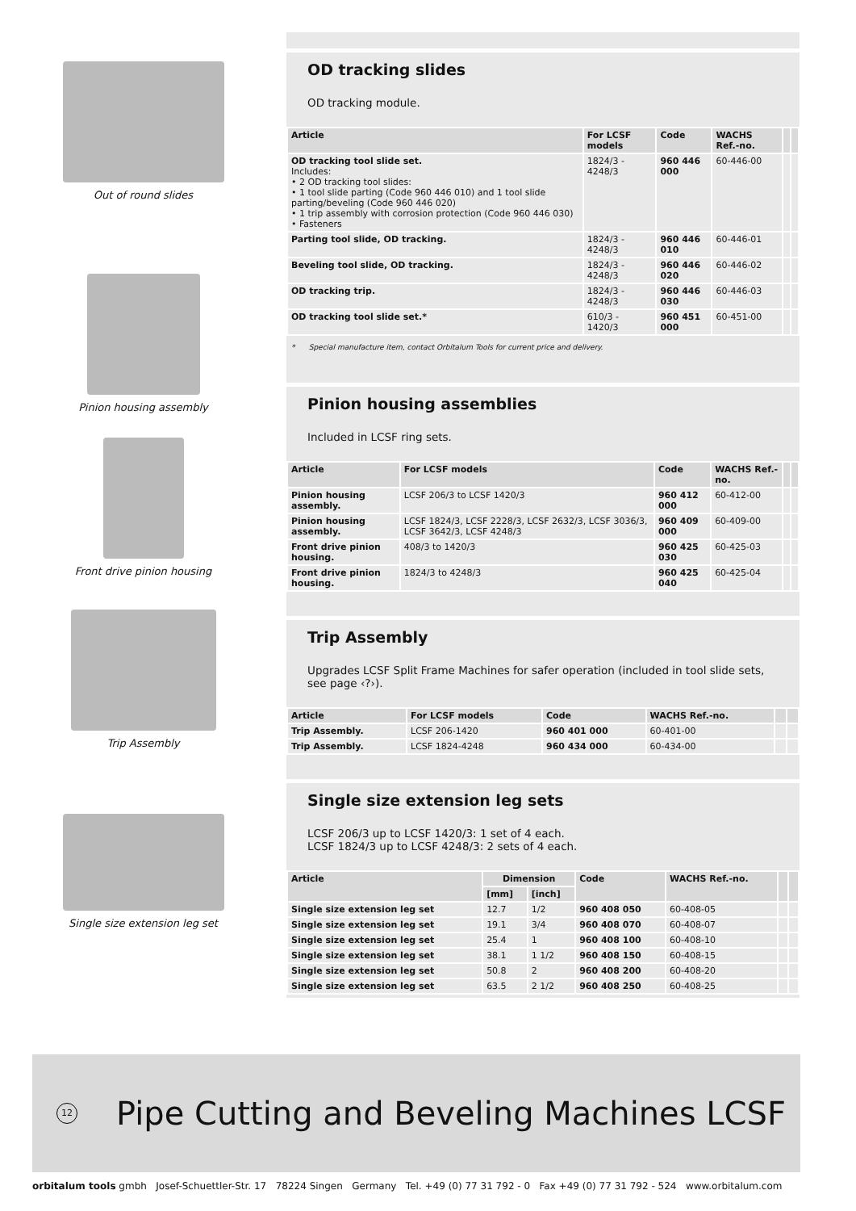Out of round slides
Pinion housing assembly
Front drive pinion housing
Trip Assembly
Single size extension leg set
OD tracking slides
OD tracking module.
| Article | For LCSF models | Code | WACHS Ref.-no. | | |
| --- | --- | --- | --- | --- | --- |
| OD tracking tool slide set. Includes: • 2 OD tracking tool slides: • 1 tool slide parting (Code 960 446 010) and 1 tool slide parting/beveling (Code 960 446 020) • 1 trip assembly with corrosion protection (Code 960 446 030) • Fasteners | 1824/3 - 4248/3 | 960 446 000 | 60-446-00 | | |
| Parting tool slide, OD tracking. | 1824/3 - 4248/3 | 960 446 010 | 60-446-01 | | |
| Beveling tool slide, OD tracking. | 1824/3 - 4248/3 | 960 446 020 | 60-446-02 | | |
| OD tracking trip. | 1824/3 - 4248/3 | 960 446 030 | 60-446-03 | | |
| OD tracking tool slide set.* | 610/3 - 1420/3 | 960 451 000 | 60-451-00 | | |
* Special manufacture item, contact Orbitalum Tools for current price and delivery.
Pinion housing assemblies
Included in LCSF ring sets.
| Article | For LCSF models | Code | WACHS Ref.-no. | | |
| --- | --- | --- | --- | --- | --- |
| Pinion housing assembly. | LCSF 206/3 to LCSF 1420/3 | 960 412 000 | 60-412-00 | | |
| Pinion housing assembly. | LCSF 1824/3, LCSF 2228/3, LCSF 2632/3, LCSF 3036/3, LCSF 3642/3, LCSF 4248/3 | 960 409 000 | 60-409-00 | | |
| Front drive pinion housing. | 408/3 to 1420/3 | 960 425 030 | 60-425-03 | | |
| Front drive pinion housing. | 1824/3 to 4248/3 | 960 425 040 | 60-425-04 | | |
Trip Assembly
Upgrades LCSF Split Frame Machines for safer operation (included in tool slide sets, see page ‹?›).
| Article | For LCSF models | Code | WACHS Ref.-no. | | |
| --- | --- | --- | --- | --- | --- |
| Trip Assembly. | LCSF 206-1420 | 960 401 000 | 60-401-00 | | |
| Trip Assembly. | LCSF 1824-4248 | 960 434 000 | 60-434-00 | | |
Single size extension leg sets
LCSF 206/3 up to LCSF 1420/3: 1 set of 4 each.
LCSF 1824/3 up to LCSF 4248/3: 2 sets of 4 each.
| Article | Dimension | | Code | WACHS Ref.-no. | | |
| --- | --- | --- | --- | --- | --- | --- |
| | [mm] | [inch] | | | | |
| Single size extension leg set | 12.7 | 1/2 | 960 408 050 | 60-408-05 | | |
| Single size extension leg set | 19.1 | 3/4 | 960 408 070 | 60-408-07 | | |
| Single size extension leg set | 25.4 | 1 | 960 408 100 | 60-408-10 | | |
| Single size extension leg set | 38.1 | 1 1/2 | 960 408 150 | 60-408-15 | | |
| Single size extension leg set | 50.8 | 2 | 960 408 200 | 60-408-20 | | |
| Single size extension leg set | 63.5 | 2 1/2 | 960 408 250 | 60-408-25 | | |
12
Pipe Cutting and Beveling Machines LCSF
orbitalum tools gmbh Josef-Schuettler-Str. 17 78224 Singen Germany Tel. +49 (0) 77 31 792 - 0 Fax +49 (0) 77 31 792 - 524 www.orbitalum.com